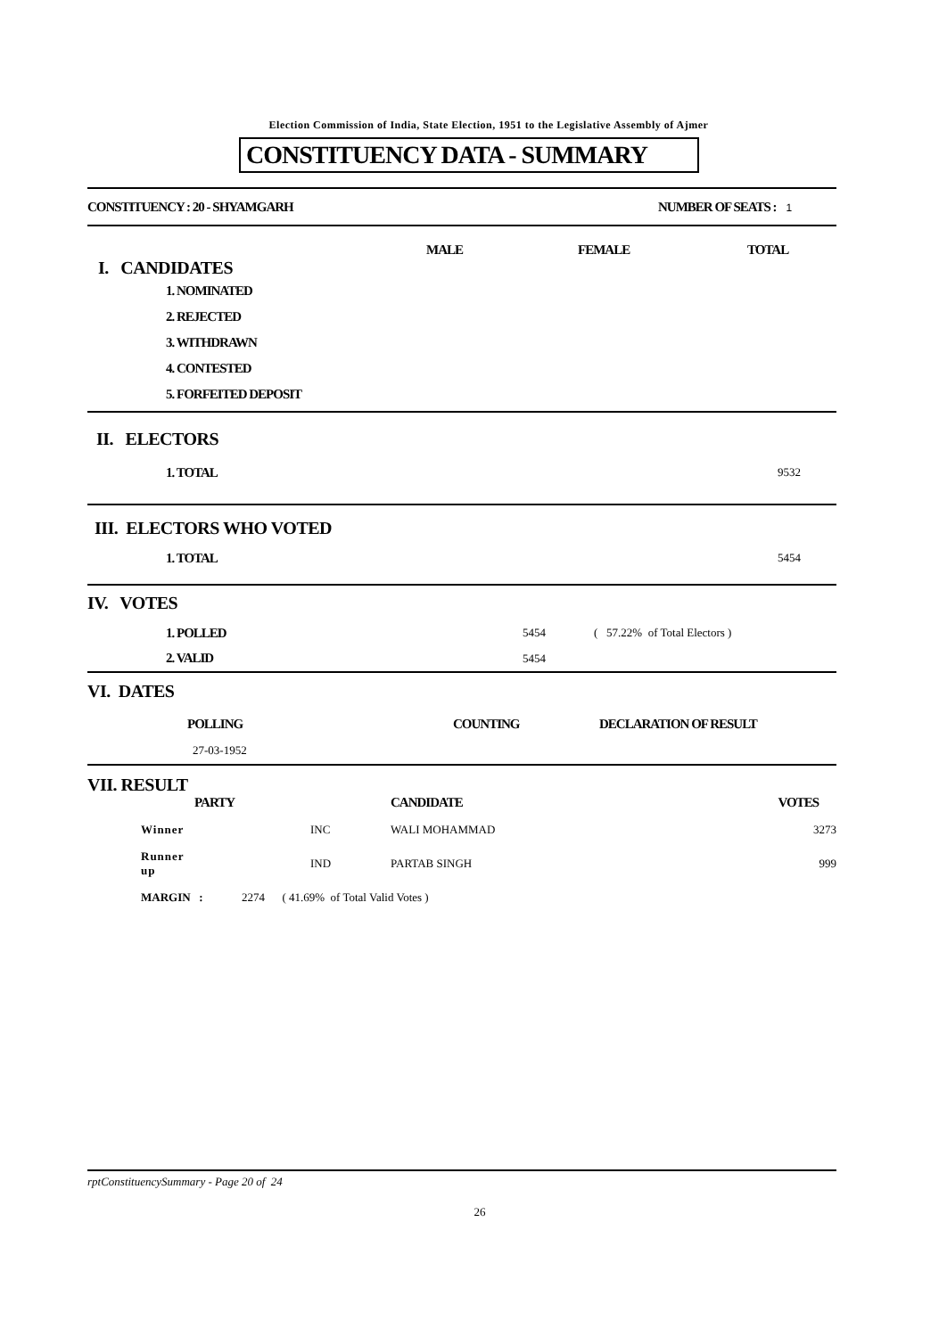Election Commission of India, State Election, 1951 to the Legislative Assembly of Ajmer
CONSTITUENCY DATA - SUMMARY
| CONSTITUENCY : 20 - SHYAMGARH | NUMBER OF SEATS : 1 |
| | MALE | FEMALE | TOTAL |
| I. CANDIDATES | | | |
| 1. NOMINATED | | | |
| 2. REJECTED | | | |
| 3. WITHDRAWN | | | |
| 4. CONTESTED | | | |
| 5. FORFEITED DEPOSIT | | | |
| II. ELECTORS | |
| 1. TOTAL | 9532 |
| III. ELECTORS WHO VOTED | |
| 1. TOTAL | 5454 |
| IV. VOTES | | |
| 1. POLLED | 5454 | ( 57.22% of Total Electors ) |
| 2. VALID | 5454 | |
| VI. DATES | | |
| POLLING | COUNTING | DECLARATION OF RESULT |
| 27-03-1952 | | |
| VII. RESULT | | | |
| | PARTY | CANDIDATE | VOTES |
| Winner | INC | WALI MOHAMMAD | 3273 |
| Runner up | IND | PARTAB SINGH | 999 |
| MARGIN : 2274 ( 41.69% of Total Valid Votes ) | | | |
rptConstituencySummary - Page 20 of 24
26